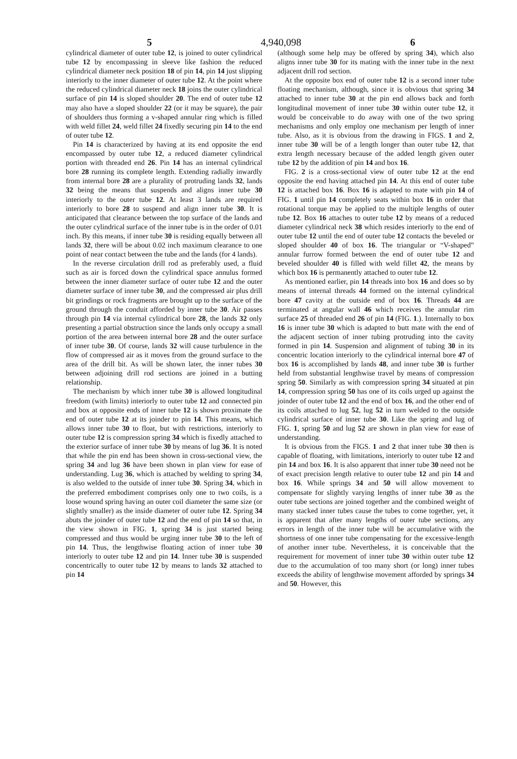5 4,940,098 6
cylindrical diameter of outer tube 12, is joined to outer cylindrical tube 12 by encompassing in sleeve like fashion the reduced cylindrical diameter neck position 18 of pin 14, pin 14 just slipping interiorly to the inner diameter of outer tube 12. At the point where the reduced cylindrical diameter neck 18 joins the outer cylindrical surface of pin 14 is sloped shoulder 20. The end of outer tube 12 may also have a sloped shoulder 22 (or it may be square), the pair of shoulders thus forming a v-shaped annular ring which is filled with weld fillet 24, weld fillet 24 fixedly securing pin 14 to the end of outer tube 12.
Pin 14 is characterized by having at its end opposite the end encompassed by outer tube 12, a reduced diameter cylindrical portion with threaded end 26. Pin 14 has an internal cylindrical bore 28 running its complete length. Extending radially inwardly from internal bore 28 are a plurality of protruding lands 32, lands 32 being the means that suspends and aligns inner tube 30 interiorly to the outer tube 12. At least 3 lands are required interiorly to bore 28 to suspend and align inner tube 30. It is anticipated that clearance between the top surface of the lands and the outer cylindrical surface of the inner tube is in the order of 0.01 inch. By this means, if inner tube 30 is residing equally between all lands 32, there will be about 0.02 inch maximum clearance to one point of near contact between the tube and the lands (for 4 lands).
In the reverse circulation drill rod as preferably used, a fluid such as air is forced down the cylindrical space annulus formed between the inner diameter surface of outer tube 12 and the outer diameter surface of inner tube 30, and the compressed air plus drill bit grindings or rock fragments are brought up to the surface of the ground through the conduit afforded by inner tube 30. Air passes through pin 14 via internal cylindrical bore 28, the lands 32 only presenting a partial obstruction since the lands only occupy a small portion of the area between internal bore 28 and the outer surface of inner tube 30. Of course, lands 32 will cause turbulence in the flow of compressed air as it moves from the ground surface to the area of the drill bit. As will be shown later, the inner tubes 30 between adjoining drill rod sections are joined in a butting relationship.
The mechanism by which inner tube 30 is allowed longitudinal freedom (with limits) interiorly to outer tube 12 and connected pin and box at opposite ends of inner tube 12 is shown proximate the end of outer tube 12 at its joinder to pin 14. This means, which allows inner tube 30 to float, but with restrictions, interiorly to outer tube 12 is compression spring 34 which is fixedly attached to the exterior surface of inner tube 30 by means of lug 36. It is noted that while the pin end has been shown in cross-sectional view, the spring 34 and lug 36 have been shown in plan view for ease of understanding. Lug 36, which is attached by welding to spring 34, is also welded to the outside of inner tube 30. Spring 34, which in the preferred embodiment comprises only one to two coils, is a loose wound spring having an outer coil diameter the same size (or slightly smaller) as the inside diameter of outer tube 12. Spring 34 abuts the joinder of outer tube 12 and the end of pin 14 so that, in the view shown in FIG. 1, spring 34 is just started being compressed and thus would be urging inner tube 30 to the left of pin 14. Thus, the lengthwise floating action of inner tube 30 interiorly to outer tube 12 and pin 14. Inner tube 30 is suspended concentrically to outer tube 12 by means to lands 32 attached to pin 14
(although some help may be offered by spring 34), which also aligns inner tube 30 for its mating with the inner tube in the next adjacent drill rod section.
At the opposite box end of outer tube 12 is a second inner tube floating mechanism, although, since it is obvious that spring 34 attached to inner tube 30 at the pin end allows back and forth longitudinal movement of inner tube 30 within outer tube 12, it would be conceivable to do away with one of the two spring mechanisms and only employ one mechanism per length of inner tube. Also, as it is obvious from the drawing in FIGS. 1 and 2, inner tube 30 will be of a length longer than outer tube 12, that extra length necessary because of the added length given outer tube 12 by the addition of pin 14 and box 16.
FIG. 2 is a cross-sectional view of outer tube 12 at the end opposite the end having attached pin 14. At this end of outer tube 12 is attached box 16. Box 16 is adapted to mate with pin 14 of FIG. 1 until pin 14 completely seats within box 16 in order that rotational torque may be applied to the multiple lengths of outer tube 12. Box 16 attaches to outer tube 12 by means of a reduced diameter cylindrical neck 38 which resides interiorly to the end of outer tube 12 until the end of outer tube 12 contacts the beveled or sloped shoulder 40 of box 16. The triangular or “V-shaped” annular furrow formed between the end of outer tube 12 and beveled shoulder 40 is filled with weld fillet 42, the means by which box 16 is permanently attached to outer tube 12.
As mentioned earlier, pin 14 threads into box 16 and does so by means of internal threads 44 formed on the internal cylindrical bore 47 cavity at the outside end of box 16. Threads 44 are terminated at angular wall 46 which receives the annular rim surface 25 of threaded end 26 of pin 14 (FIG. 1.). Internally to box 16 is inner tube 30 which is adapted to butt mate with the end of the adjacent section of inner tubing protruding into the cavity formed in pin 14. Suspension and alignment of tubing 30 in its concentric location interiorly to the cylindrical internal bore 47 of box 16 is accomplished by lands 48, and inner tube 30 is further held from substantial lengthwise travel by means of compression spring 50. Similarly as with compression spring 34 situated at pin 14, compression spring 50 has one of its coils urged up against the joinder of outer tube 12 and the end of box 16, and the other end of its coils attached to lug 52, lug 52 in turn welded to the outside cylindrical surface of inner tube 30. Like the spring and lug of FIG. 1, spring 50 and lug 52 are shown in plan view for ease of understanding.
It is obvious from the FIGS. 1 and 2 that inner tube 30 then is capable of floating, with limitations, interiorly to outer tube 12 and pin 14 and box 16. It is also apparent that inner tube 30 need not be of exact precision length relative to outer tube 12 and pin 14 and box 16. While springs 34 and 50 will allow movement to compensate for slightly varying lengths of inner tube 30 as the outer tube sections are joined together and the combined weight of many stacked inner tubes cause the tubes to come together, yet, it is apparent that after many lengths of outer tube sections, any errors in length of the inner tube will be accumulative with the shortness of one inner tube compensating for the excessive-length of another inner tube. Nevertheless, it is conceivable that the requirement for movement of inner tube 30 within outer tube 12 due to the accumulation of too many short (or long) inner tubes exceeds the ability of lengthwise movement afforded by springs 34 and 50. However, this